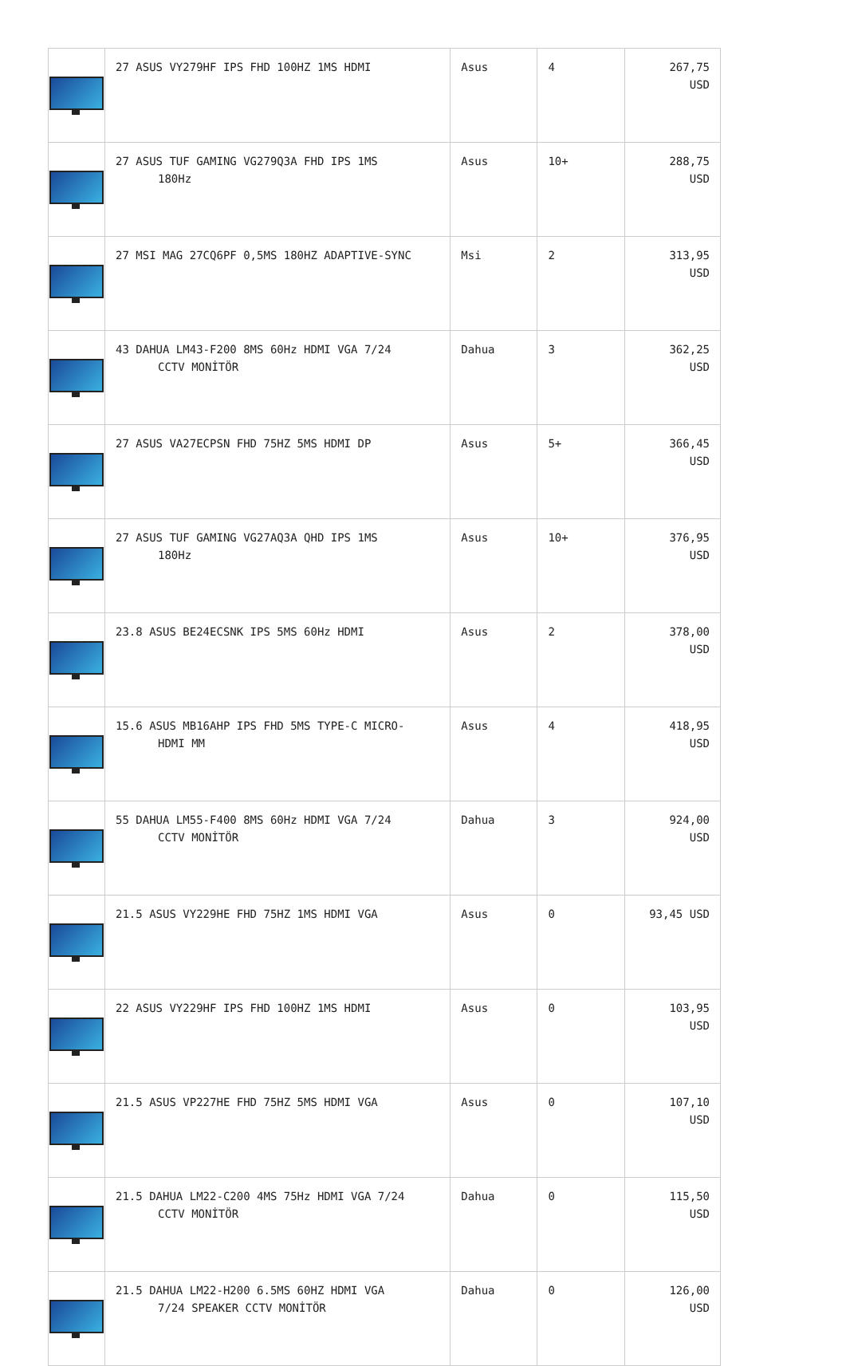| | 27 ASUS VY279HF IPS FHD 100HZ 1MS HDMI | Asus | 4 | 267,75 USD |
| | 27 ASUS TUF GAMING VG279Q3A FHD IPS 1MS 180Hz | Asus | 10+ | 288,75 USD |
| | 27 MSI MAG 27CQ6PF 0,5MS 180HZ ADAPTIVE-SYNC | Msi | 2 | 313,95 USD |
| | 43 DAHUA LM43-F200 8MS 60Hz HDMI VGA 7/24 CCTV MONİTÖR | Dahua | 3 | 362,25 USD |
| | 27 ASUS VA27ECPSN FHD 75HZ 5MS HDMI DP | Asus | 5+ | 366,45 USD |
| | 27 ASUS TUF GAMING VG27AQ3A QHD IPS 1MS 180Hz | Asus | 10+ | 376,95 USD |
| | 23.8 ASUS BE24ECSNK IPS 5MS 60Hz HDMI | Asus | 2 | 378,00 USD |
| | 15.6 ASUS MB16AHP IPS FHD 5MS TYPE-C MICRO- HDMI MM | Asus | 4 | 418,95 USD |
| | 55 DAHUA LM55-F400 8MS 60Hz HDMI VGA 7/24 CCTV MONİTÖR | Dahua | 3 | 924,00 USD |
| | 21.5 ASUS VY229HE FHD 75HZ 1MS HDMI VGA | Asus | 0 | 93,45 USD |
| | 22 ASUS VY229HF IPS FHD 100HZ 1MS HDMI | Asus | 0 | 103,95 USD |
| | 21.5 ASUS VP227HE FHD 75HZ 5MS HDMI VGA | Asus | 0 | 107,10 USD |
| | 21.5 DAHUA LM22-C200 4MS 75Hz HDMI VGA 7/24 CCTV MONİTÖR | Dahua | 0 | 115,50 USD |
| | 21.5 DAHUA LM22-H200 6.5MS 60HZ HDMI VGA 7/24 SPEAKER CCTV MONİTÖR | Dahua | 0 | 126,00 USD |